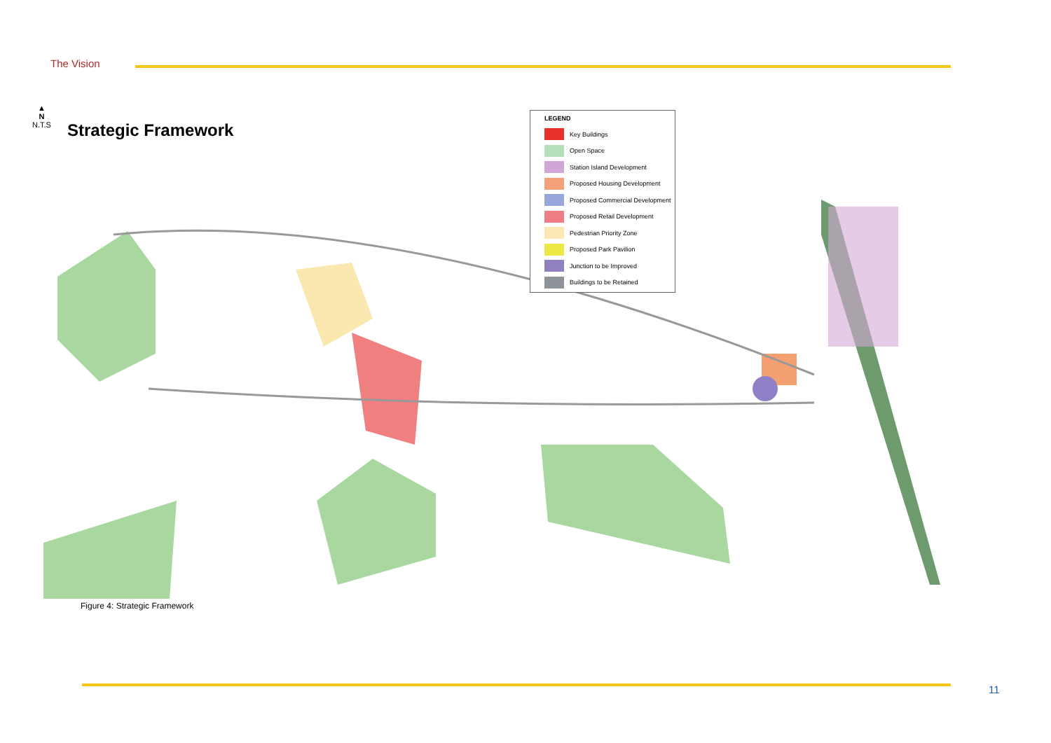The Vision
▲
N
N.T.S
Strategic Framework
LEGEND
Key Buildings
Open Space
Station Island Development
Proposed Housing Development
Proposed Commercial Development
Proposed Retail Development
Pedestrian Priority Zone
Proposed Park Pavilion
Junction to be Improved
Buildings to be Retained
Figure 4: Strategic Framework
11